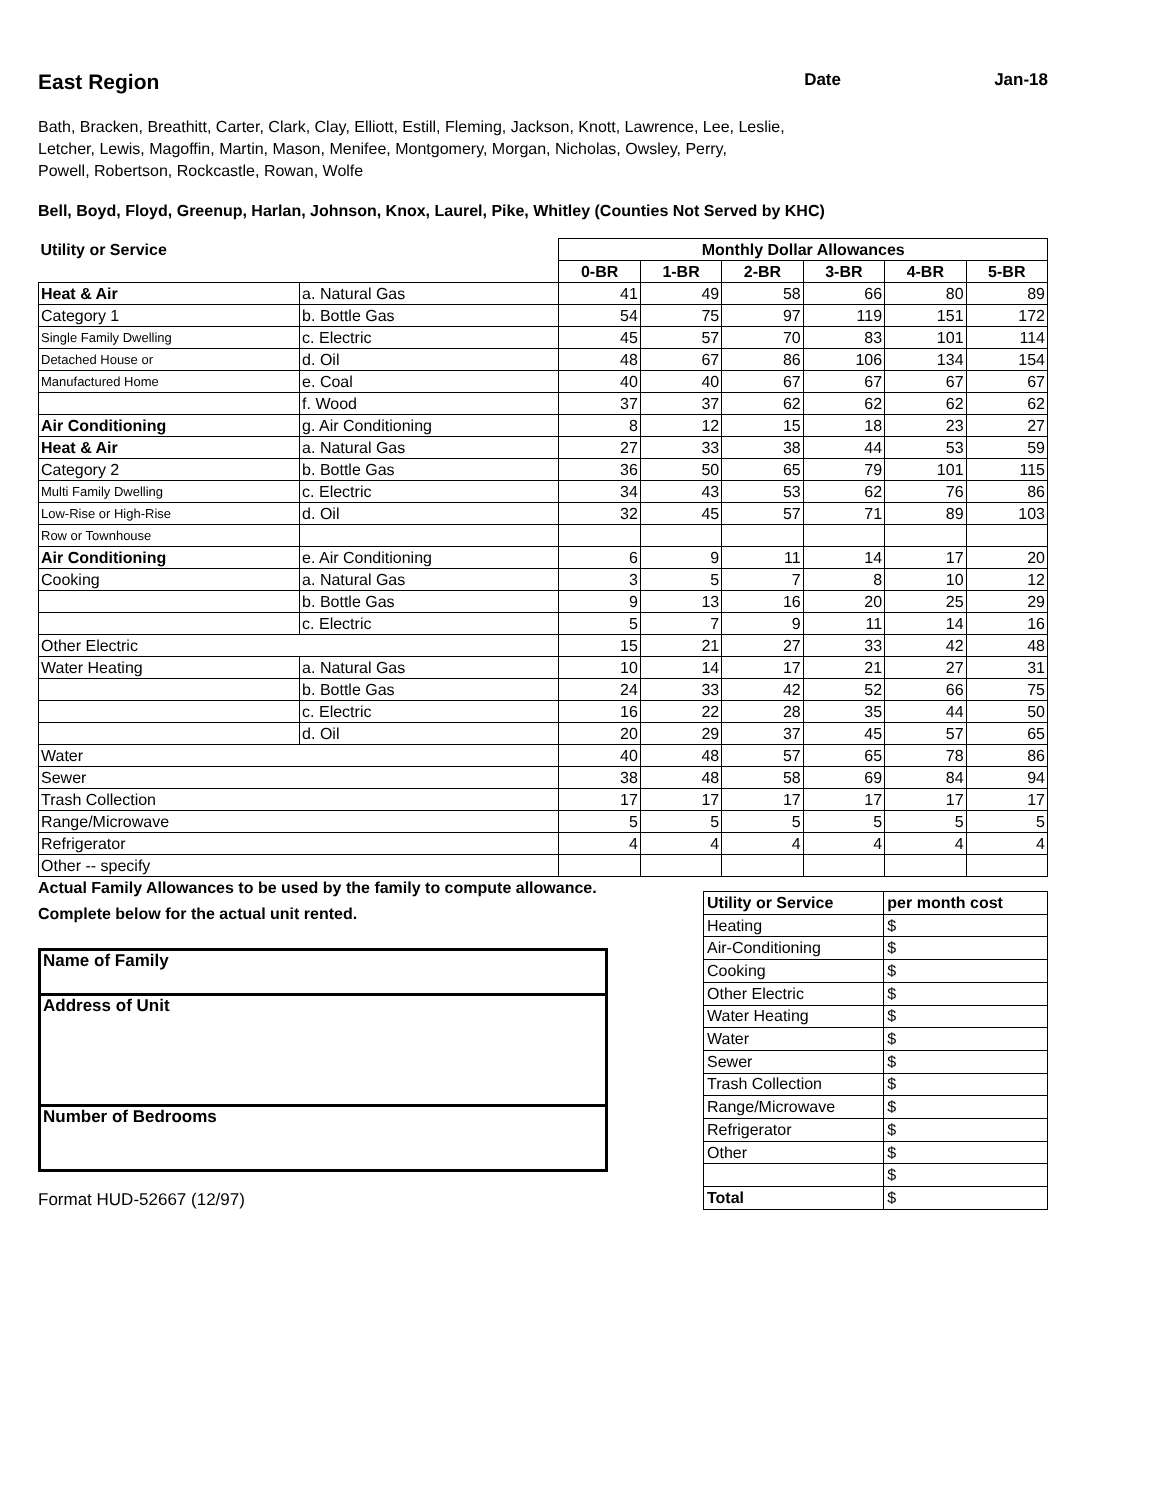East Region Date Jan-18
Bath, Bracken, Breathitt, Carter, Clark, Clay, Elliott, Estill, Fleming, Jackson, Knott, Lawrence, Lee, Leslie,
Letcher, Lewis, Magoffin, Martin, Mason, Menifee, Montgomery, Morgan, Nicholas, Owsley, Perry,
Powell, Robertson, Rockcastle, Rowan, Wolfe
Bell, Boyd, Floyd, Greenup, Harlan, Johnson, Knox, Laurel, Pike, Whitley (Counties Not Served by KHC)
| Utility or Service | | Monthly Dollar Allowances | | | | | |
| --- | --- | --- | --- | --- | --- | --- | --- |
| | | 0-BR | 1-BR | 2-BR | 3-BR | 4-BR | 5-BR |
| Heat & Air | a. Natural Gas | 41 | 49 | 58 | 66 | 80 | 89 |
| Category 1 | b. Bottle Gas | 54 | 75 | 97 | 119 | 151 | 172 |
| Single Family Dwelling | c. Electric | 45 | 57 | 70 | 83 | 101 | 114 |
| Detached House or | d. Oil | 48 | 67 | 86 | 106 | 134 | 154 |
| Manufactured Home | e. Coal | 40 | 40 | 67 | 67 | 67 | 67 |
| | f. Wood | 37 | 37 | 62 | 62 | 62 | 62 |
| Air Conditioning | g. Air Conditioning | 8 | 12 | 15 | 18 | 23 | 27 |
| Heat & Air | a. Natural Gas | 27 | 33 | 38 | 44 | 53 | 59 |
| Category 2 | b. Bottle Gas | 36 | 50 | 65 | 79 | 101 | 115 |
| Multi Family Dwelling | c. Electric | 34 | 43 | 53 | 62 | 76 | 86 |
| Low-Rise or High-Rise | d. Oil | 32 | 45 | 57 | 71 | 89 | 103 |
| Row or Townhouse | | | | | | | |
| Air Conditioning | e. Air Conditioning | 6 | 9 | 11 | 14 | 17 | 20 |
| Cooking | a. Natural Gas | 3 | 5 | 7 | 8 | 10 | 12 |
| | b. Bottle Gas | 9 | 13 | 16 | 20 | 25 | 29 |
| | c. Electric | 5 | 7 | 9 | 11 | 14 | 16 |
| Other Electric | | 15 | 21 | 27 | 33 | 42 | 48 |
| Water Heating | a. Natural Gas | 10 | 14 | 17 | 21 | 27 | 31 |
| | b. Bottle Gas | 24 | 33 | 42 | 52 | 66 | 75 |
| | c. Electric | 16 | 22 | 28 | 35 | 44 | 50 |
| | d. Oil | 20 | 29 | 37 | 45 | 57 | 65 |
| Water | | 40 | 48 | 57 | 65 | 78 | 86 |
| Sewer | | 38 | 48 | 58 | 69 | 84 | 94 |
| Trash Collection | | 17 | 17 | 17 | 17 | 17 | 17 |
| Range/Microwave | | 5 | 5 | 5 | 5 | 5 | 5 |
| Refrigerator | | 4 | 4 | 4 | 4 | 4 | 4 |
| Other -- specify | | | | | | | |
Actual Family Allowances to be used by the family to compute allowance.
Complete below for the actual unit rented.
Name of Family
Address of Unit
Number of Bedrooms
Format HUD-52667 (12/97)
| Utility or Service | per month cost |
| --- | --- |
| Heating | $ |
| Air-Conditioning | $ |
| Cooking | $ |
| Other Electric | $ |
| Water Heating | $ |
| Water | $ |
| Sewer | $ |
| Trash Collection | $ |
| Range/Microwave | $ |
| Refrigerator | $ |
| Other | $ |
| | $ |
| Total | $ |